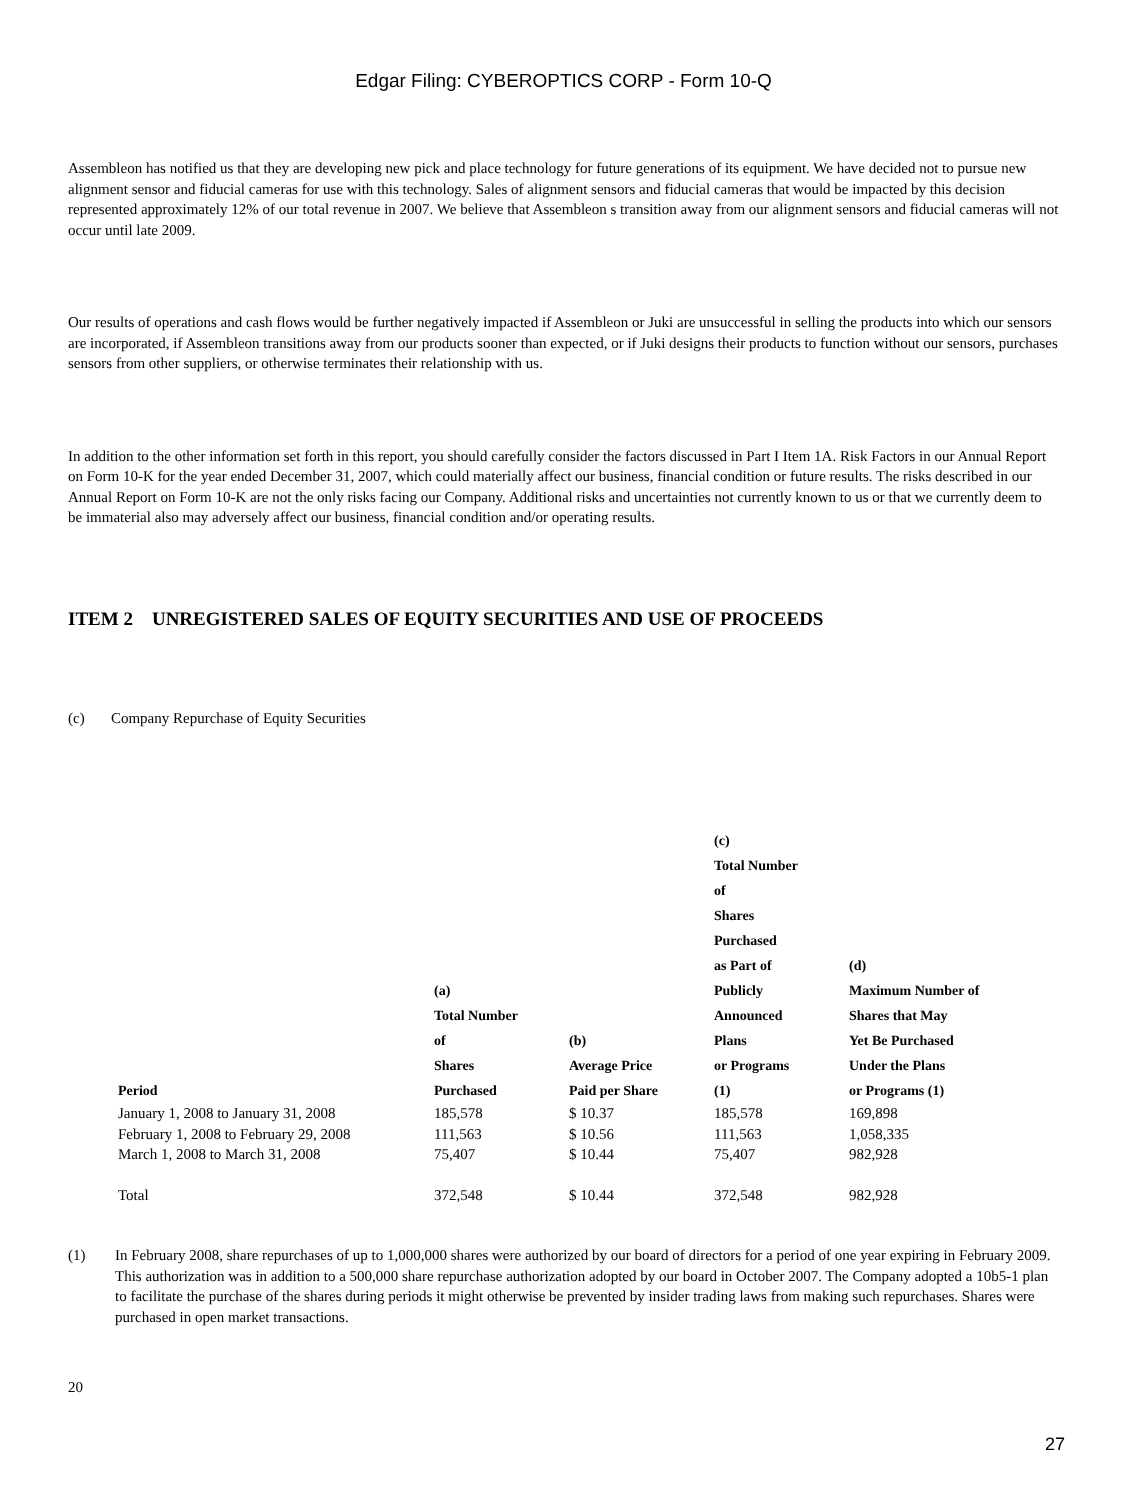Edgar Filing: CYBEROPTICS CORP - Form 10-Q
Assembleon has notified us that they are developing new pick and place technology for future generations of its equipment. We have decided not to pursue new alignment sensor and fiducial cameras for use with this technology. Sales of alignment sensors and fiducial cameras that would be impacted by this decision represented approximately 12% of our total revenue in 2007. We believe that Assembleon s transition away from our alignment sensors and fiducial cameras will not occur until late 2009.
Our results of operations and cash flows would be further negatively impacted if Assembleon or Juki are unsuccessful in selling the products into which our sensors are incorporated, if Assembleon transitions away from our products sooner than expected, or if Juki designs their products to function without our sensors, purchases sensors from other suppliers, or otherwise terminates their relationship with us.
In addition to the other information set forth in this report, you should carefully consider the factors discussed in Part I Item 1A. Risk Factors in our Annual Report on Form 10-K for the year ended December 31, 2007, which could materially affect our business, financial condition or future results. The risks described in our Annual Report on Form 10-K are not the only risks facing our Company. Additional risks and uncertainties not currently known to us or that we currently deem to be immaterial also may adversely affect our business, financial condition and/or operating results.
ITEM 2 UNREGISTERED SALES OF EQUITY SECURITIES AND USE OF PROCEEDS
(c) Company Repurchase of Equity Securities
| Period | (a) Total Number of Shares Purchased | (b) Average Price Paid per Share | (c) Total Number of Shares Purchased as Part of Publicly Announced Plans or Programs (1) | (d) Maximum Number of Shares that May Yet Be Purchased Under the Plans or Programs (1) |
| --- | --- | --- | --- | --- |
| January 1, 2008 to January 31, 2008 | 185,578 | $ 10.37 | 185,578 | 169,898 |
| February 1, 2008 to February 29, 2008 | 111,563 | $ 10.56 | 111,563 | 1,058,335 |
| March 1, 2008 to March 31, 2008 | 75,407 | $ 10.44 | 75,407 | 982,928 |
| Total | 372,548 | $ 10.44 | 372,548 | 982,928 |
(1) In February 2008, share repurchases of up to 1,000,000 shares were authorized by our board of directors for a period of one year expiring in February 2009. This authorization was in addition to a 500,000 share repurchase authorization adopted by our board in October 2007. The Company adopted a 10b5-1 plan to facilitate the purchase of the shares during periods it might otherwise be prevented by insider trading laws from making such repurchases. Shares were purchased in open market transactions.
20
27